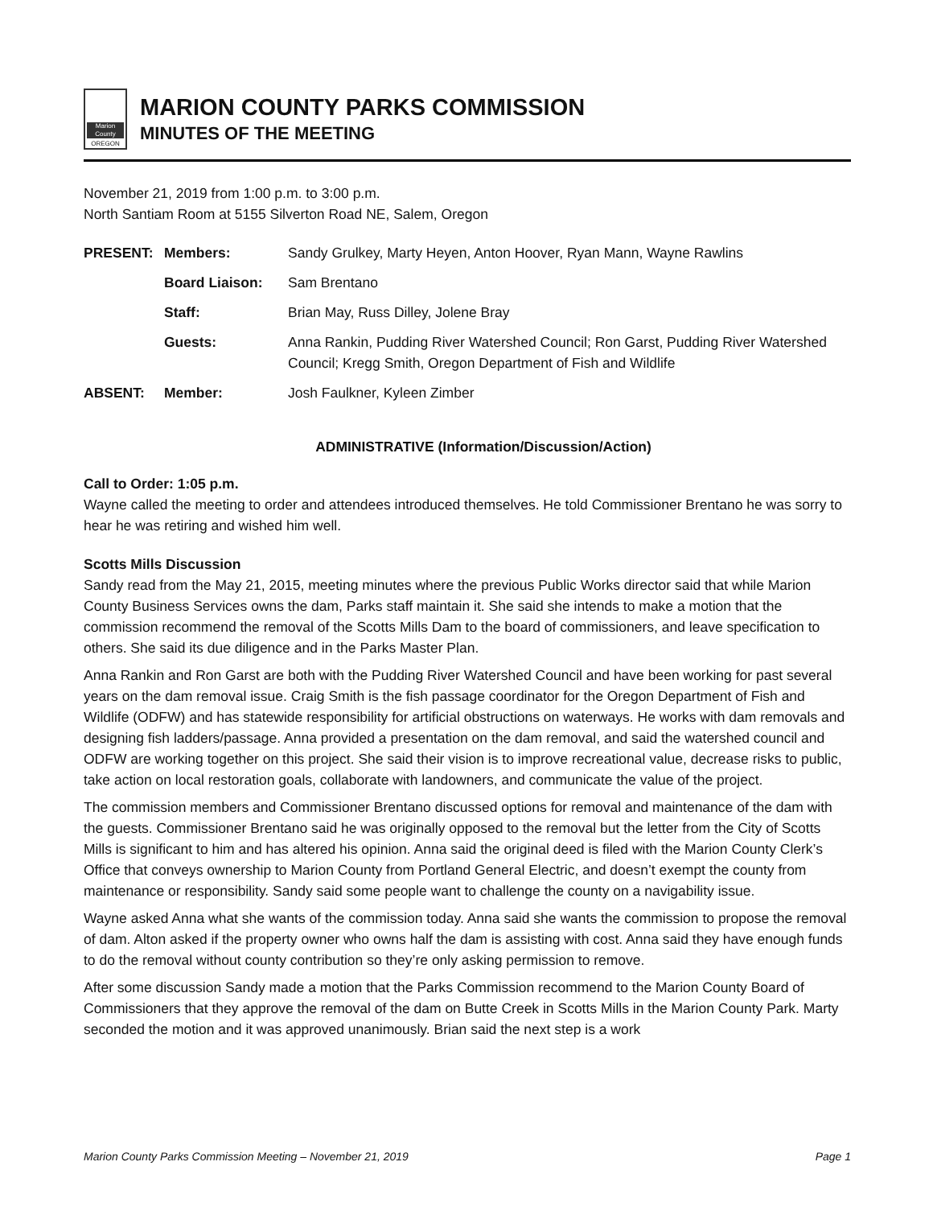Marion County
OREGON
MARION COUNTY PARKS COMMISSION
MINUTES OF THE MEETING
November 21, 2019 from 1:00 p.m. to 3:00 p.m.
North Santiam Room at 5155 Silverton Road NE, Salem, Oregon
| PRESENT: | Members: | Sandy Grulkey, Marty Heyen, Anton Hoover, Ryan Mann, Wayne Rawlins |
| | Board Liaison: | Sam Brentano |
| | Staff: | Brian May, Russ Dilley, Jolene Bray |
| | Guests: | Anna Rankin, Pudding River Watershed Council; Ron Garst, Pudding River Watershed Council; Kregg Smith, Oregon Department of Fish and Wildlife |
| ABSENT: | Member: | Josh Faulkner, Kyleen Zimber |
ADMINISTRATIVE (Information/Discussion/Action)
Call to Order: 1:05 p.m.
Wayne called the meeting to order and attendees introduced themselves. He told Commissioner Brentano he was sorry to hear he was retiring and wished him well.
Scotts Mills Discussion
Sandy read from the May 21, 2015, meeting minutes where the previous Public Works director said that while Marion County Business Services owns the dam, Parks staff maintain it. She said she intends to make a motion that the commission recommend the removal of the Scotts Mills Dam to the board of commissioners, and leave specification to others. She said its due diligence and in the Parks Master Plan.
Anna Rankin and Ron Garst are both with the Pudding River Watershed Council and have been working for past several years on the dam removal issue. Craig Smith is the fish passage coordinator for the Oregon Department of Fish and Wildlife (ODFW) and has statewide responsibility for artificial obstructions on waterways. He works with dam removals and designing fish ladders/passage. Anna provided a presentation on the dam removal, and said the watershed council and ODFW are working together on this project. She said their vision is to improve recreational value, decrease risks to public, take action on local restoration goals, collaborate with landowners, and communicate the value of the project.
The commission members and Commissioner Brentano discussed options for removal and maintenance of the dam with the guests. Commissioner Brentano said he was originally opposed to the removal but the letter from the City of Scotts Mills is significant to him and has altered his opinion. Anna said the original deed is filed with the Marion County Clerk’s Office that conveys ownership to Marion County from Portland General Electric, and doesn’t exempt the county from maintenance or responsibility. Sandy said some people want to challenge the county on a navigability issue.
Wayne asked Anna what she wants of the commission today. Anna said she wants the commission to propose the removal of dam. Alton asked if the property owner who owns half the dam is assisting with cost. Anna said they have enough funds to do the removal without county contribution so they’re only asking permission to remove.
After some discussion Sandy made a motion that the Parks Commission recommend to the Marion County Board of Commissioners that they approve the removal of the dam on Butte Creek in Scotts Mills in the Marion County Park. Marty seconded the motion and it was approved unanimously. Brian said the next step is a work
Marion County Parks Commission Meeting – November 21, 2019 Page 1